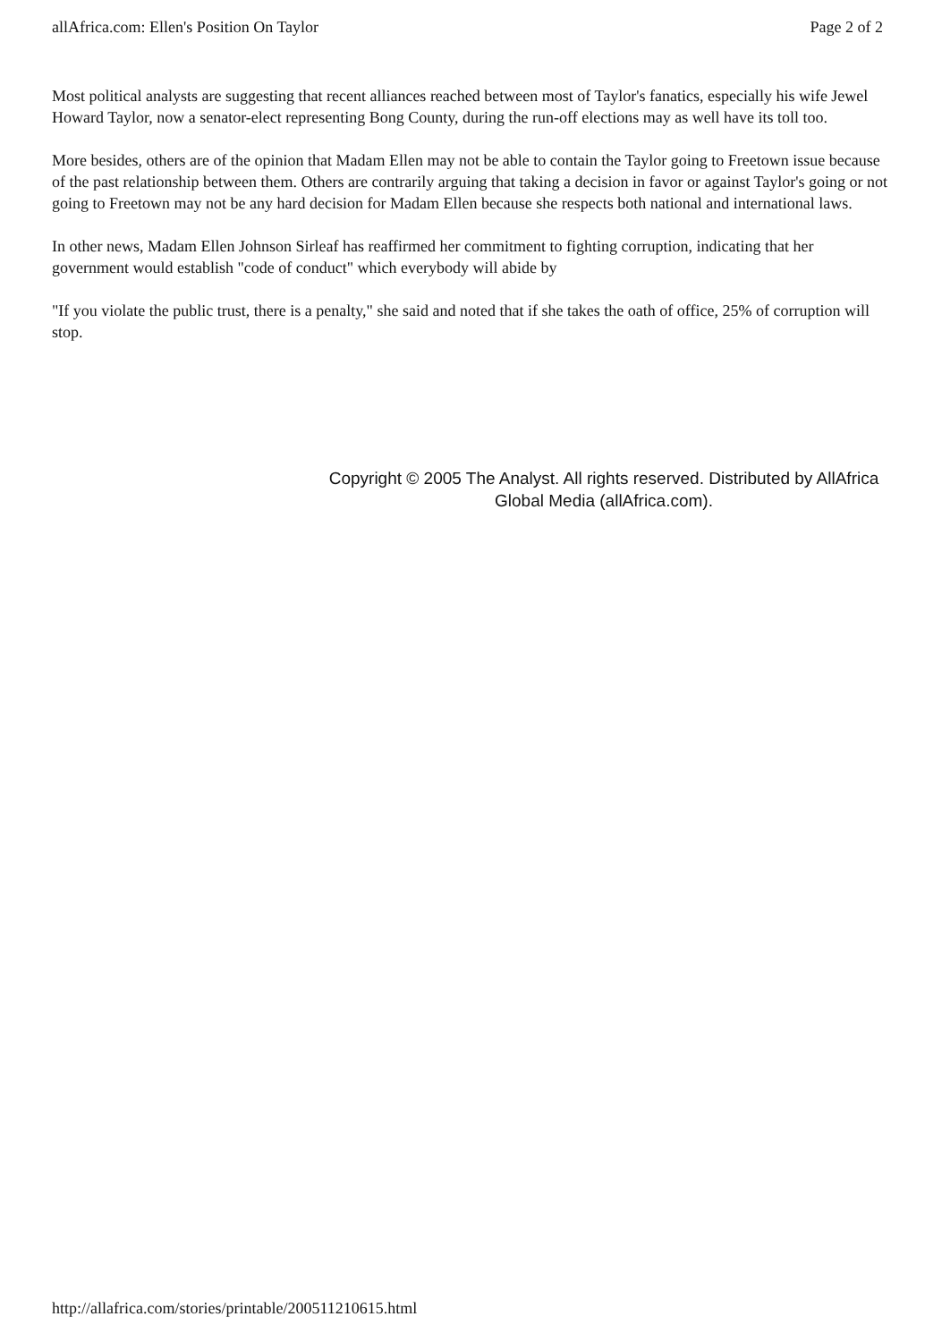allAfrica.com: Ellen's Position On Taylor Page 2 of 2
Most political analysts are suggesting that recent alliances reached between most of Taylor's fanatics, especially his wife Jewel Howard Taylor, now a senator-elect representing Bong County, during the run-off elections may as well have its toll too.
More besides, others are of the opinion that Madam Ellen may not be able to contain the Taylor going to Freetown issue because of the past relationship between them. Others are contrarily arguing that taking a decision in favor or against Taylor's going or not going to Freetown may not be any hard decision for Madam Ellen because she respects both national and international laws.
In other news, Madam Ellen Johnson Sirleaf has reaffirmed her commitment to fighting corruption, indicating that her government would establish "code of conduct" which everybody will abide by
"If you violate the public trust, there is a penalty," she said and noted that if she takes the oath of office, 25% of corruption will stop.
Copyright © 2005 The Analyst. All rights reserved. Distributed by AllAfrica Global Media (allAfrica.com).
http://allafrica.com/stories/printable/200511210615.html